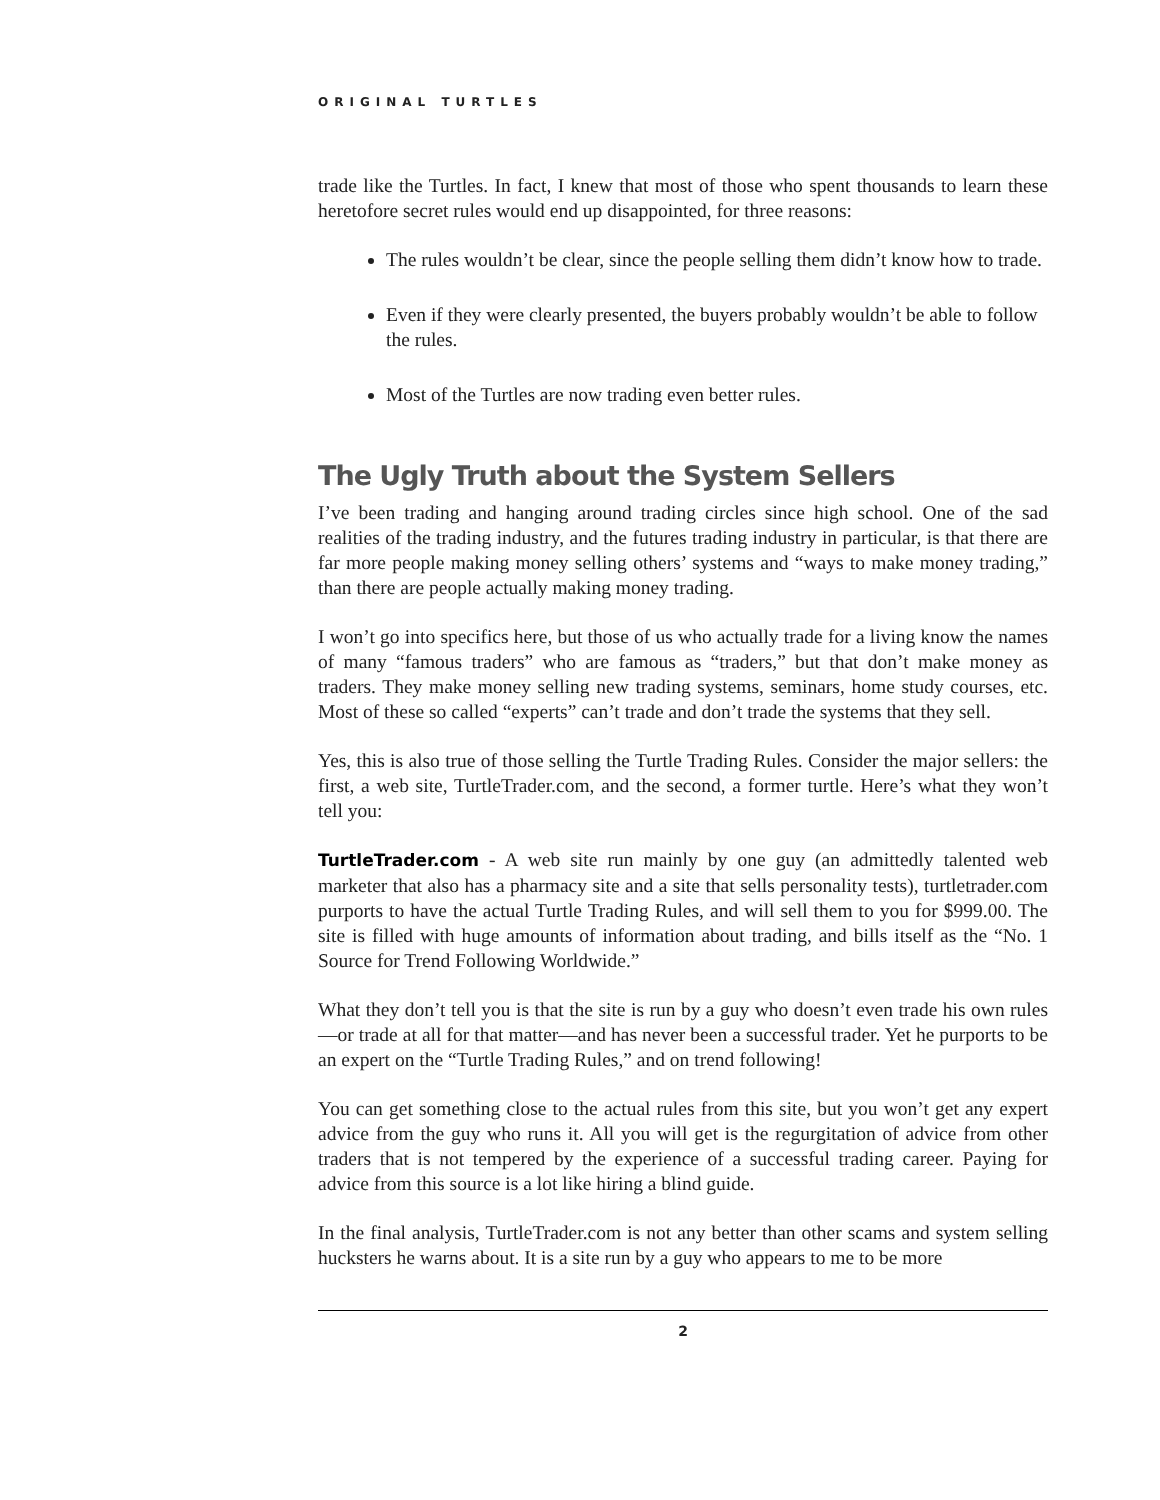ORIGINAL TURTLES
trade like the Turtles. In fact, I knew that most of those who spent thousands to learn these heretofore secret rules would end up disappointed, for three reasons:
The rules wouldn’t be clear, since the people selling them didn’t know how to trade.
Even if they were clearly presented, the buyers probably wouldn’t be able to follow the rules.
Most of the Turtles are now trading even better rules.
The Ugly Truth about the System Sellers
I’ve been trading and hanging around trading circles since high school. One of the sad realities of the trading industry, and the futures trading industry in particular, is that there are far more people making money selling others’ systems and “ways to make money trading,” than there are people actually making money trading.
I won’t go into specifics here, but those of us who actually trade for a living know the names of many “famous traders” who are famous as “traders,” but that don’t make money as traders. They make money selling new trading systems, seminars, home study courses, etc. Most of these so called “experts” can’t trade and don’t trade the systems that they sell.
Yes, this is also true of those selling the Turtle Trading Rules. Consider the major sellers: the first, a web site, TurtleTrader.com, and the second, a former turtle. Here’s what they won’t tell you:
TurtleTrader.com - A web site run mainly by one guy (an admittedly talented web marketer that also has a pharmacy site and a site that sells personality tests), turtletrader.com purports to have the actual Turtle Trading Rules, and will sell them to you for $999.00. The site is filled with huge amounts of information about trading, and bills itself as the “No. 1 Source for Trend Following Worldwide.”
What they don’t tell you is that the site is run by a guy who doesn’t even trade his own rules—or trade at all for that matter—and has never been a successful trader. Yet he purports to be an expert on the “Turtle Trading Rules,” and on trend following!
You can get something close to the actual rules from this site, but you won’t get any expert advice from the guy who runs it. All you will get is the regurgitation of advice from other traders that is not tempered by the experience of a successful trading career. Paying for advice from this source is a lot like hiring a blind guide.
In the final analysis, TurtleTrader.com is not any better than other scams and system selling hucksters he warns about. It is a site run by a guy who appears to me to be more
2